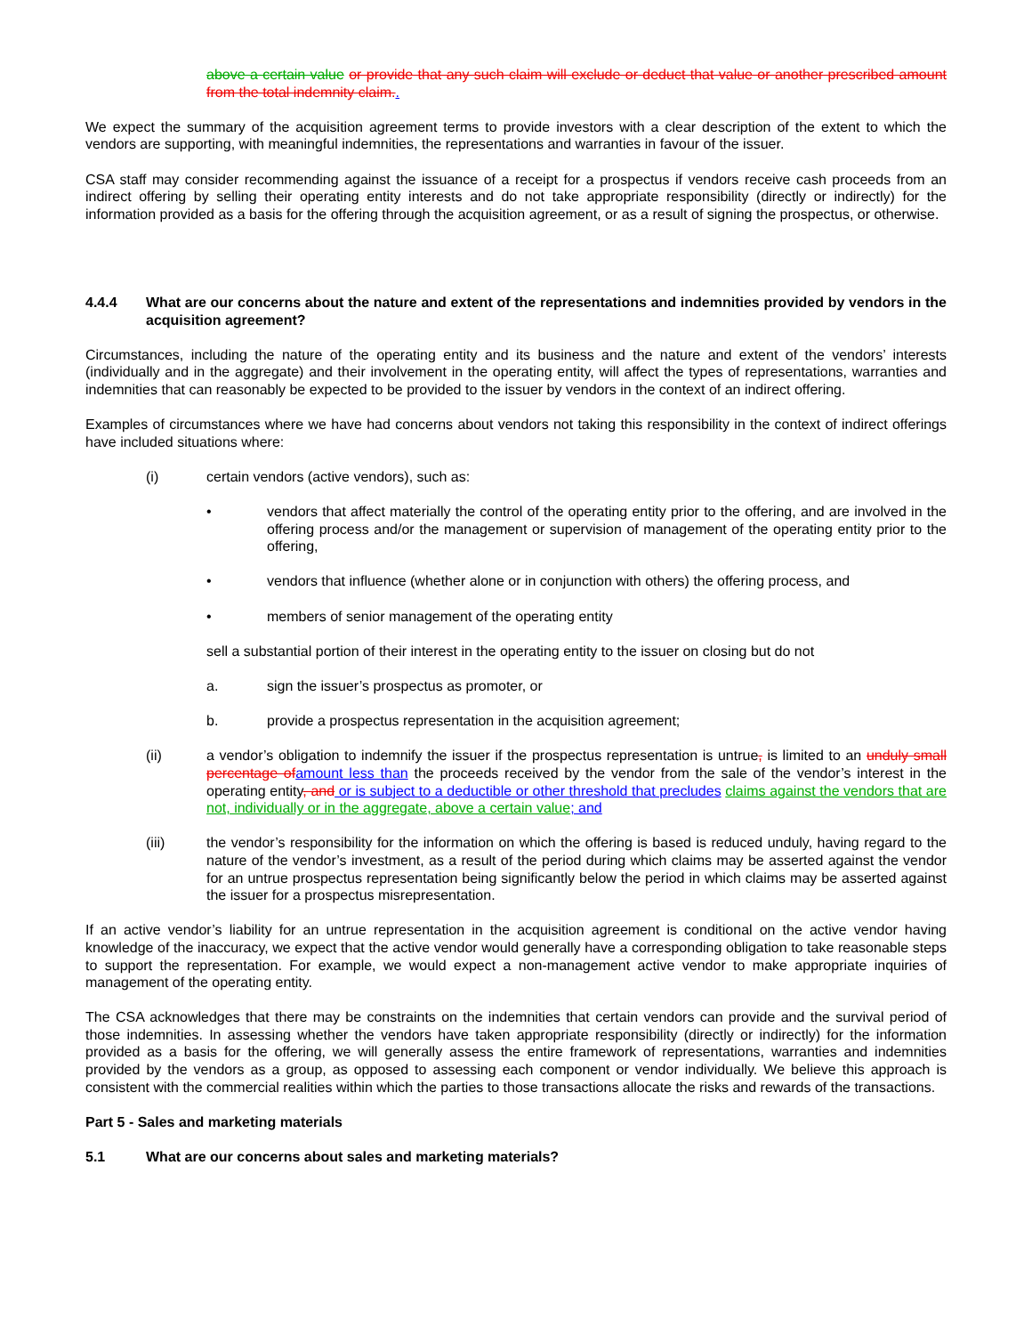above a certain value or provide that any such claim will exclude or deduct that value or another prescribed amount from the total indemnity claim..
We expect the summary of the acquisition agreement terms to provide investors with a clear description of the extent to which the vendors are supporting, with meaningful indemnities, the representations and warranties in favour of the issuer.
CSA staff may consider recommending against the issuance of a receipt for a prospectus if vendors receive cash proceeds from an indirect offering by selling their operating entity interests and do not take appropriate responsibility (directly or indirectly) for the information provided as a basis for the offering through the acquisition agreement, or as a result of signing the prospectus, or otherwise.
4.4.4 What are our concerns about the nature and extent of the representations and indemnities provided by vendors in the acquisition agreement?
Circumstances, including the nature of the operating entity and its business and the nature and extent of the vendors’ interests (individually and in the aggregate) and their involvement in the operating entity, will affect the types of representations, warranties and indemnities that can reasonably be expected to be provided to the issuer by vendors in the context of an indirect offering.
Examples of circumstances where we have had concerns about vendors not taking this responsibility in the context of indirect offerings have included situations where:
(i) certain vendors (active vendors), such as:
• vendors that affect materially the control of the operating entity prior to the offering, and are involved in the offering process and/or the management or supervision of management of the operating entity prior to the offering,
• vendors that influence (whether alone or in conjunction with others) the offering process, and
• members of senior management of the operating entity
sell a substantial portion of their interest in the operating entity to the issuer on closing but do not
a. sign the issuer’s prospectus as promoter, or
b. provide a prospectus representation in the acquisition agreement;
(ii) a vendor’s obligation to indemnify the issuer if the prospectus representation is untrue, is limited to an unduly small percentage of amount less than the proceeds received by the vendor from the sale of the vendor’s interest in the operating entity, and or is subject to a deductible or other threshold that precludes claims against the vendors that are not, individually or in the aggregate, above a certain value; and
(iii) the vendor’s responsibility for the information on which the offering is based is reduced unduly, having regard to the nature of the vendor’s investment, as a result of the period during which claims may be asserted against the vendor for an untrue prospectus representation being significantly below the period in which claims may be asserted against the issuer for a prospectus misrepresentation.
If an active vendor’s liability for an untrue representation in the acquisition agreement is conditional on the active vendor having knowledge of the inaccuracy, we expect that the active vendor would generally have a corresponding obligation to take reasonable steps to support the representation. For example, we would expect a non-management active vendor to make appropriate inquiries of management of the operating entity.
The CSA acknowledges that there may be constraints on the indemnities that certain vendors can provide and the survival period of those indemnities. In assessing whether the vendors have taken appropriate responsibility (directly or indirectly) for the information provided as a basis for the offering, we will generally assess the entire framework of representations, warranties and indemnities provided by the vendors as a group, as opposed to assessing each component or vendor individually. We believe this approach is consistent with the commercial realities within which the parties to those transactions allocate the risks and rewards of the transactions.
Part 5 - Sales and marketing materials
5.1 What are our concerns about sales and marketing materials?